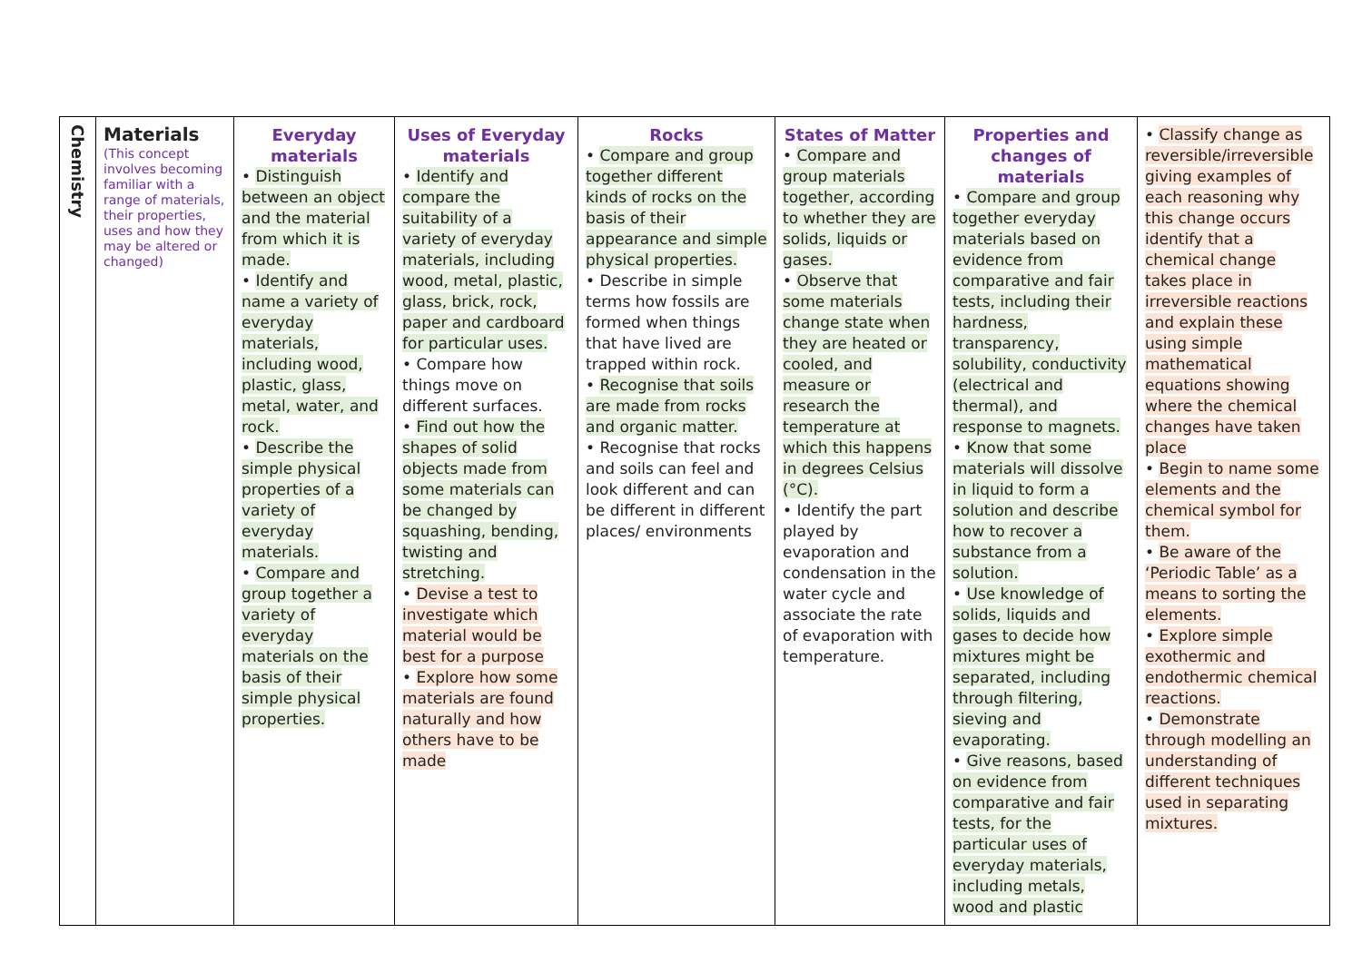| Chemistry | Materials (This concept involves becoming familiar with a range of materials, their properties, uses and how they may be altered or changed) | Everyday materials • Distinguish between an object and the material from which it is made. • Identify and name a variety of everyday materials, including wood, plastic, glass, metal, water, and rock. • Describe the simple physical properties of a variety of everyday materials. • Compare and group together a variety of everyday materials on the basis of their simple physical properties. | Uses of Everyday materials • Identify and compare the suitability of a variety of everyday materials, including wood, metal, plastic, glass, brick, rock, paper and cardboard for particular uses. • Compare how things move on different surfaces. • Find out how the shapes of solid objects made from some materials can be changed by squashing, bending, twisting and stretching. • Devise a test to investigate which material would be best for a purpose • Explore how some materials are found naturally and how others have to be made | Rocks • Compare and group together different kinds of rocks on the basis of their appearance and simple physical properties. • Describe in simple terms how fossils are formed when things that have lived are trapped within rock. • Recognise that soils are made from rocks and organic matter. • Recognise that rocks and soils can feel and look different and can be different in different places/ environments | States of Matter • Compare and group materials together, according to whether they are solids, liquids or gases. • Observe that some materials change state when they are heated or cooled, and measure or research the temperature at which this happens in degrees Celsius (°C). • Identify the part played by evaporation and condensation in the water cycle and associate the rate of evaporation with temperature. | Properties and changes of materials • Compare and group together everyday materials based on evidence from comparative and fair tests, including their hardness, transparency, solubility, conductivity (electrical and thermal), and response to magnets. • Know that some materials will dissolve in liquid to form a solution and describe how to recover a substance from a solution. • Use knowledge of solids, liquids and gases to decide how mixtures might be separated, including through filtering, sieving and evaporating. • Give reasons, based on evidence from comparative and fair tests, for the particular uses of everyday materials, including metals, wood and plastic | • Classify change as reversible/irreversible giving examples of each reasoning why this change occurs identify that a chemical change takes place in irreversible reactions and explain these using simple mathematical equations showing where the chemical changes have taken place • Begin to name some elements and the chemical symbol for them. • Be aware of the ‘Periodic Table’ as a means to sorting the elements. • Explore simple exothermic and endothermic chemical reactions. • Demonstrate through modelling an understanding of different techniques used in separating mixtures. |